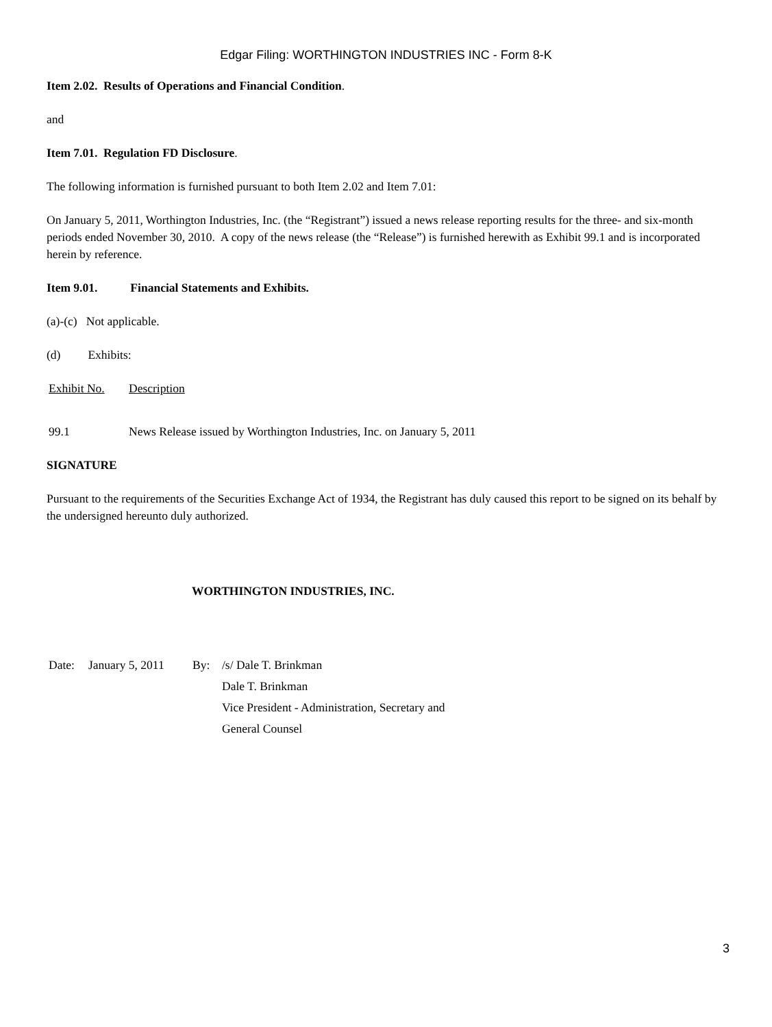Edgar Filing: WORTHINGTON INDUSTRIES INC - Form 8-K
Item 2.02. Results of Operations and Financial Condition.
and
Item 7.01. Regulation FD Disclosure.
The following information is furnished pursuant to both Item 2.02 and Item 7.01:
On January 5, 2011, Worthington Industries, Inc. (the “Registrant”) issued a news release reporting results for the three- and six-month periods ended November 30, 2010. A copy of the news release (the “Release”) is furnished herewith as Exhibit 99.1 and is incorporated herein by reference.
Item 9.01. Financial Statements and Exhibits.
(a)-(c) Not applicable.
(d) Exhibits:
| Exhibit No. | Description |
| 99.1 | News Release issued by Worthington Industries, Inc. on January 5, 2011 |
SIGNATURE
Pursuant to the requirements of the Securities Exchange Act of 1934, the Registrant has duly caused this report to be signed on its behalf by the undersigned hereunto duly authorized.
WORTHINGTON INDUSTRIES, INC.
| Date: | January 5, 2011 | By: | /s/ Dale T. Brinkman Dale T. Brinkman Vice President - Administration, Secretary and General Counsel |
3